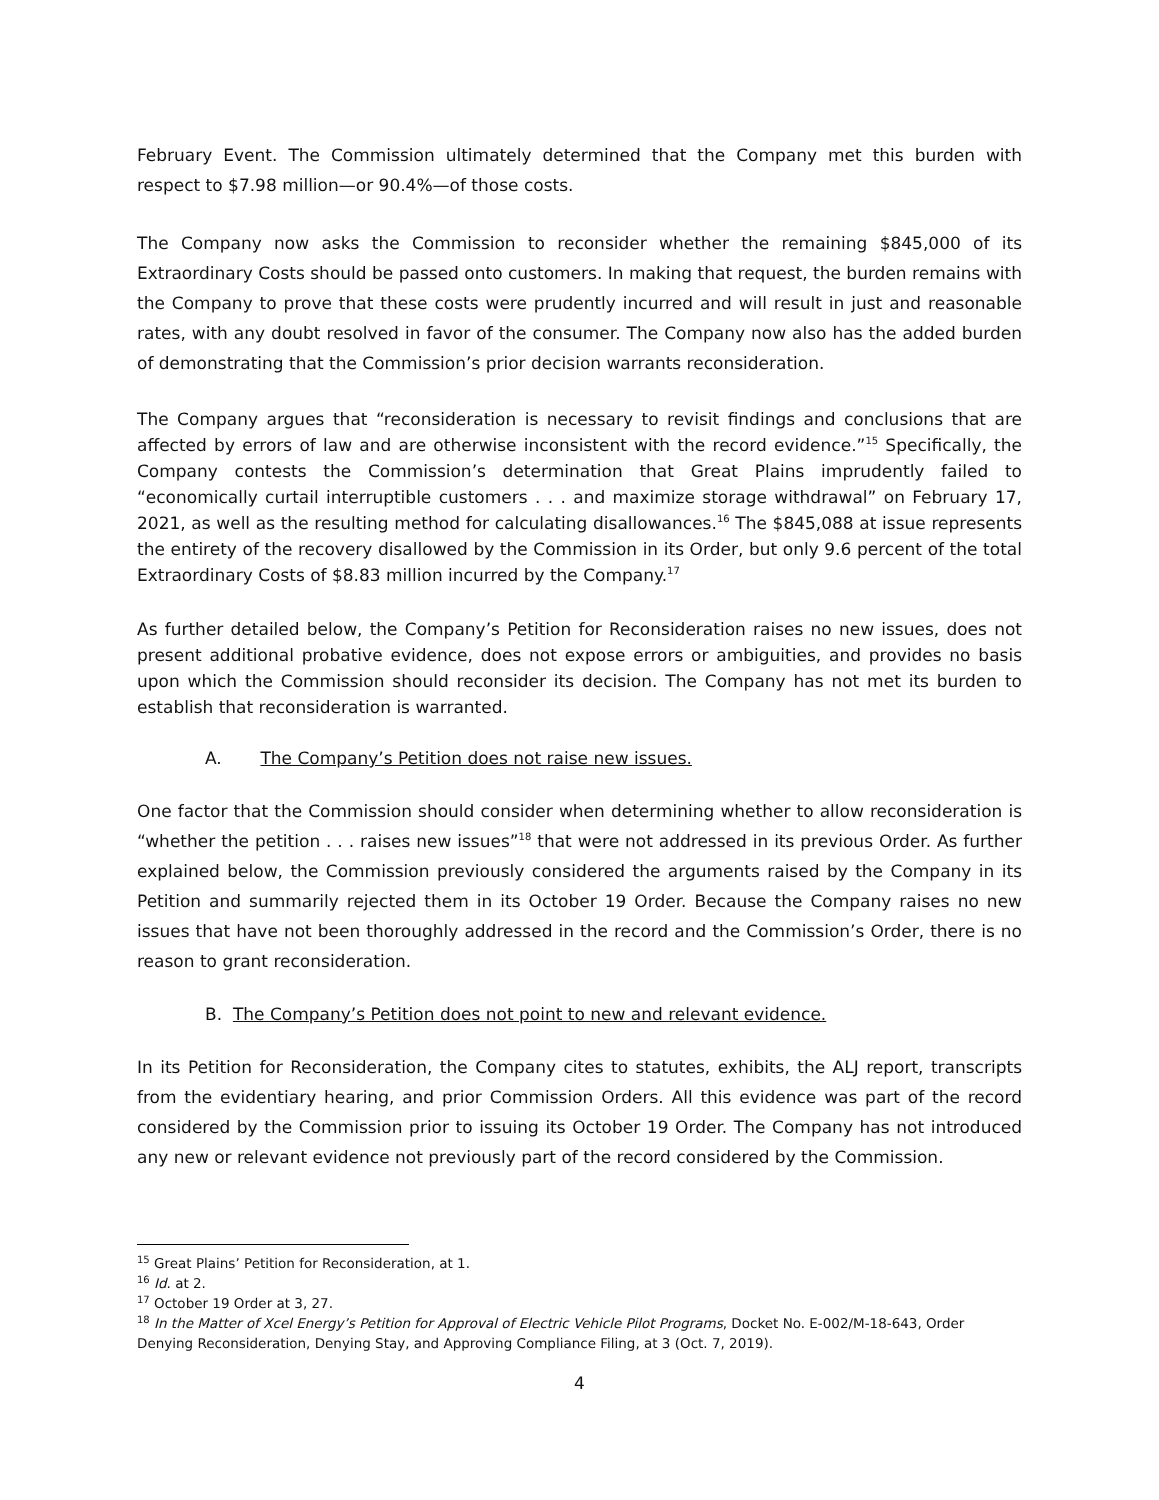February Event. The Commission ultimately determined that the Company met this burden with respect to $7.98 million—or 90.4%—of those costs.
The Company now asks the Commission to reconsider whether the remaining $845,000 of its Extraordinary Costs should be passed onto customers. In making that request, the burden remains with the Company to prove that these costs were prudently incurred and will result in just and reasonable rates, with any doubt resolved in favor of the consumer. The Company now also has the added burden of demonstrating that the Commission’s prior decision warrants reconsideration.
The Company argues that “reconsideration is necessary to revisit findings and conclusions that are affected by errors of law and are otherwise inconsistent with the record evidence.”<sup>15</sup> Specifically, the Company contests the Commission’s determination that Great Plains imprudently failed to “economically curtail interruptible customers . . . and maximize storage withdrawal” on February 17, 2021, as well as the resulting method for calculating disallowances.<sup>16</sup> The $845,088 at issue represents the entirety of the recovery disallowed by the Commission in its Order, but only 9.6 percent of the total Extraordinary Costs of $8.83 million incurred by the Company.<sup>17</sup>
As further detailed below, the Company’s Petition for Reconsideration raises no new issues, does not present additional probative evidence, does not expose errors or ambiguities, and provides no basis upon which the Commission should reconsider its decision. The Company has not met its burden to establish that reconsideration is warranted.
A. The Company’s Petition does not raise new issues.
One factor that the Commission should consider when determining whether to allow reconsideration is “whether the petition . . . raises new issues”<sup>18</sup> that were not addressed in its previous Order. As further explained below, the Commission previously considered the arguments raised by the Company in its Petition and summarily rejected them in its October 19 Order. Because the Company raises no new issues that have not been thoroughly addressed in the record and the Commission’s Order, there is no reason to grant reconsideration.
B. The Company’s Petition does not point to new and relevant evidence.
In its Petition for Reconsideration, the Company cites to statutes, exhibits, the ALJ report, transcripts from the evidentiary hearing, and prior Commission Orders. All this evidence was part of the record considered by the Commission prior to issuing its October 19 Order. The Company has not introduced any new or relevant evidence not previously part of the record considered by the Commission.
<sup>15</sup> Great Plains’ Petition for Reconsideration, at 1.
<sup>16</sup> Id. at 2.
<sup>17</sup> October 19 Order at 3, 27.
<sup>18</sup> In the Matter of Xcel Energy’s Petition for Approval of Electric Vehicle Pilot Programs, Docket No. E-002/M-18-643, Order Denying Reconsideration, Denying Stay, and Approving Compliance Filing, at 3 (Oct. 7, 2019).
4